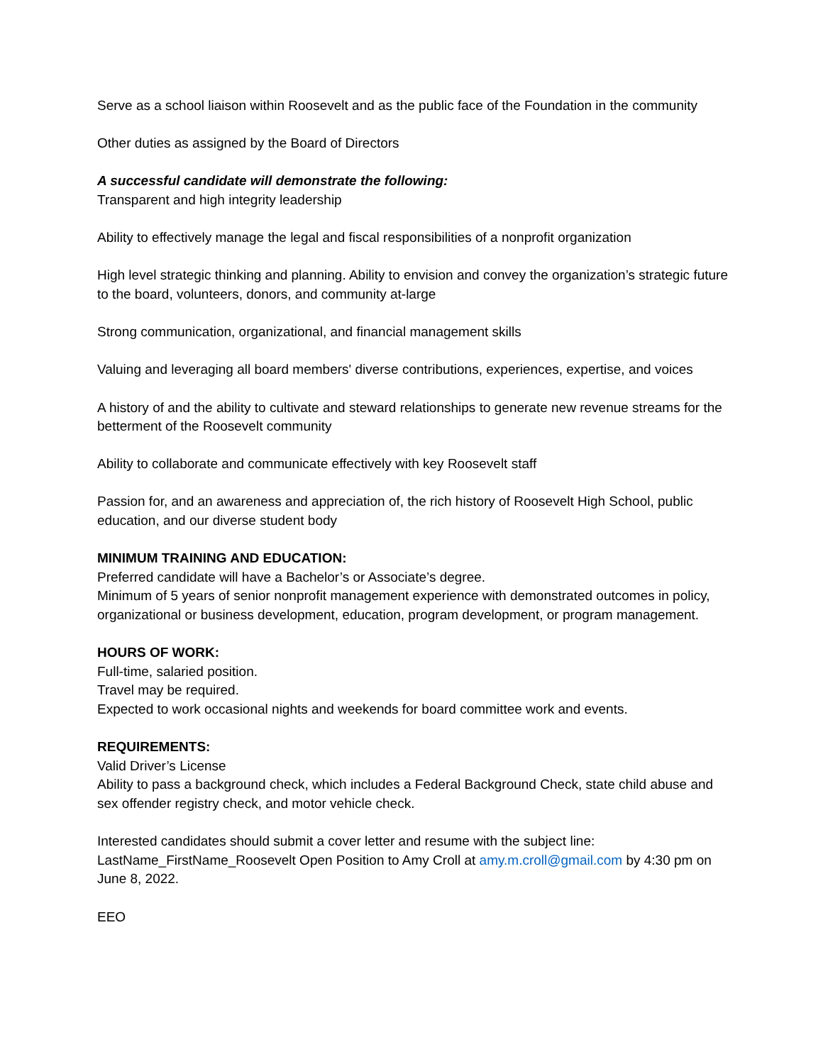Serve as a school liaison within Roosevelt and as the public face of the Foundation in the community
Other duties as assigned by the Board of Directors
A successful candidate will demonstrate the following:
Transparent and high integrity leadership
Ability to effectively manage the legal and fiscal responsibilities of a nonprofit organization
High level strategic thinking and planning. Ability to envision and convey the organization’s strategic future to the board, volunteers, donors, and community at-large
Strong communication, organizational, and financial management skills
Valuing and leveraging all board members' diverse contributions, experiences, expertise, and voices
A history of and the ability to cultivate and steward relationships to generate new revenue streams for the betterment of the Roosevelt community
Ability to collaborate and communicate effectively with key Roosevelt staff
Passion for, and an awareness and appreciation of, the rich history of Roosevelt High School, public education, and our diverse student body
MINIMUM TRAINING AND EDUCATION:
Preferred candidate will have a Bachelor’s or Associate’s degree.
Minimum of 5 years of senior nonprofit management experience with demonstrated outcomes in policy, organizational or business development, education, program development, or program management.
HOURS OF WORK:
Full-time, salaried position.
Travel may be required.
Expected to work occasional nights and weekends for board committee work and events.
REQUIREMENTS:
Valid Driver’s License
Ability to pass a background check, which includes a Federal Background Check, state child abuse and sex offender registry check, and motor vehicle check.
Interested candidates should submit a cover letter and resume with the subject line: LastName_FirstName_Roosevelt Open Position to Amy Croll at amy.m.croll@gmail.com by 4:30 pm on June 8, 2022.
EEO